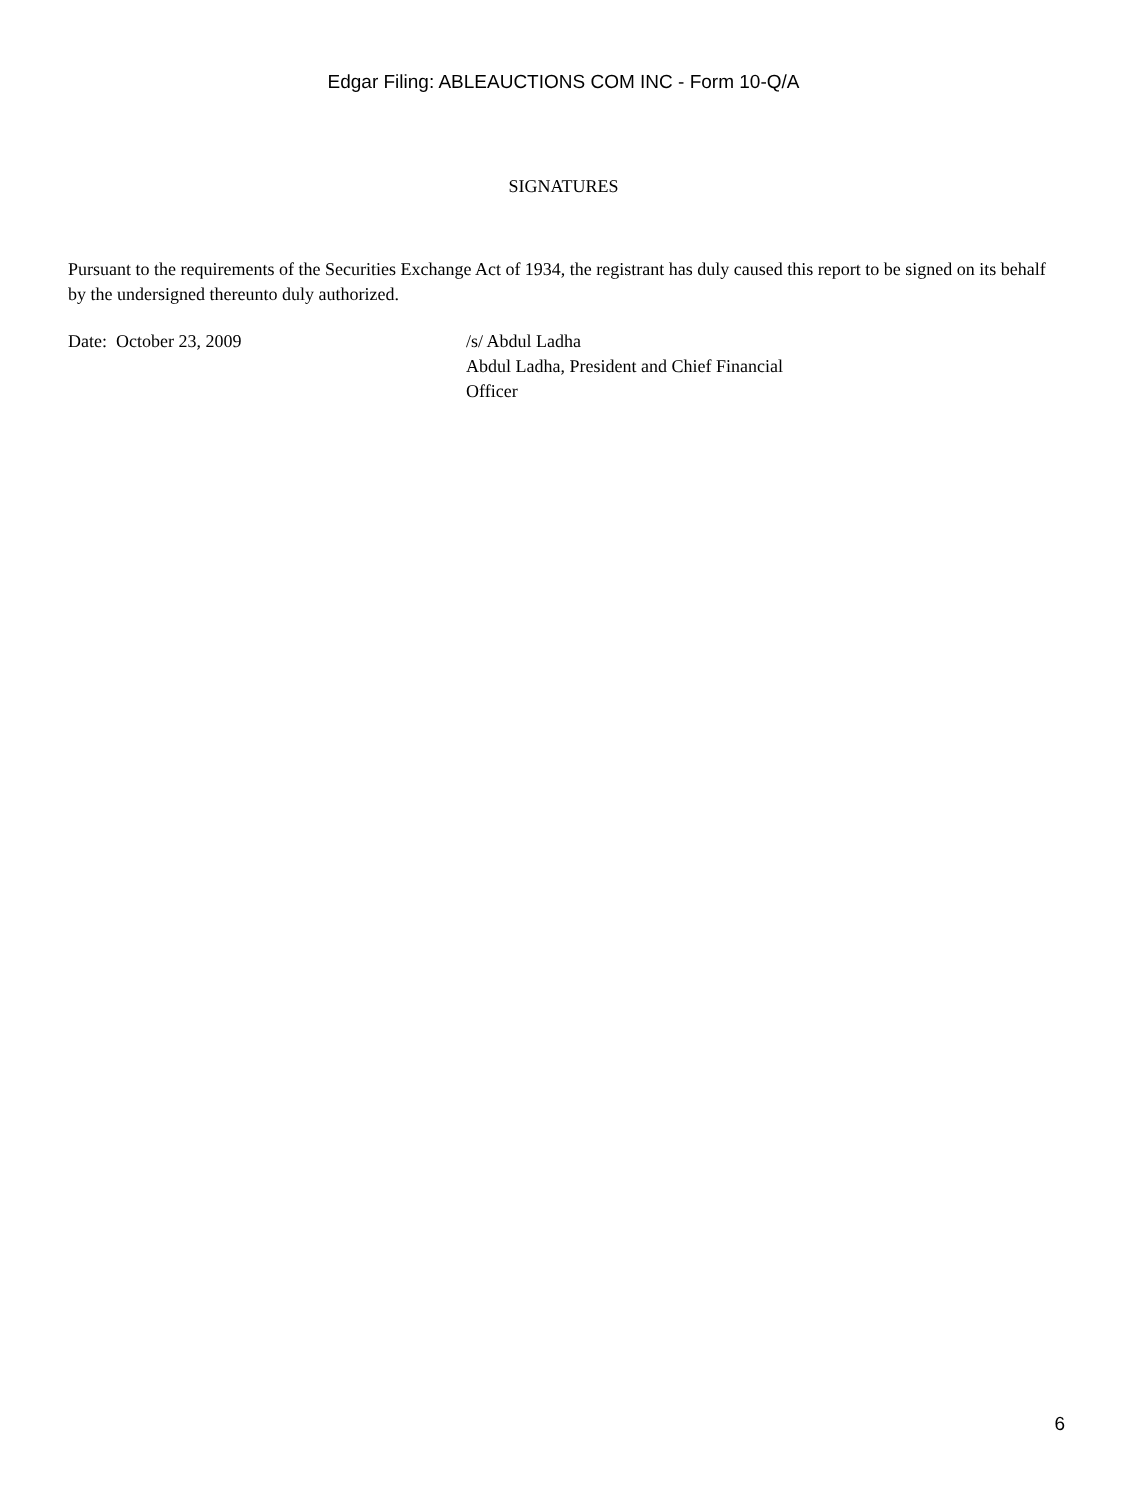Edgar Filing: ABLEAUCTIONS COM INC - Form 10-Q/A
SIGNATURES
Pursuant to the requirements of the Securities Exchange Act of 1934, the registrant has duly caused this report to be signed on its behalf by the undersigned thereunto duly authorized.
Date: October 23, 2009 /s/ Abdul Ladha
Abdul Ladha, President and Chief Financial
Officer
6